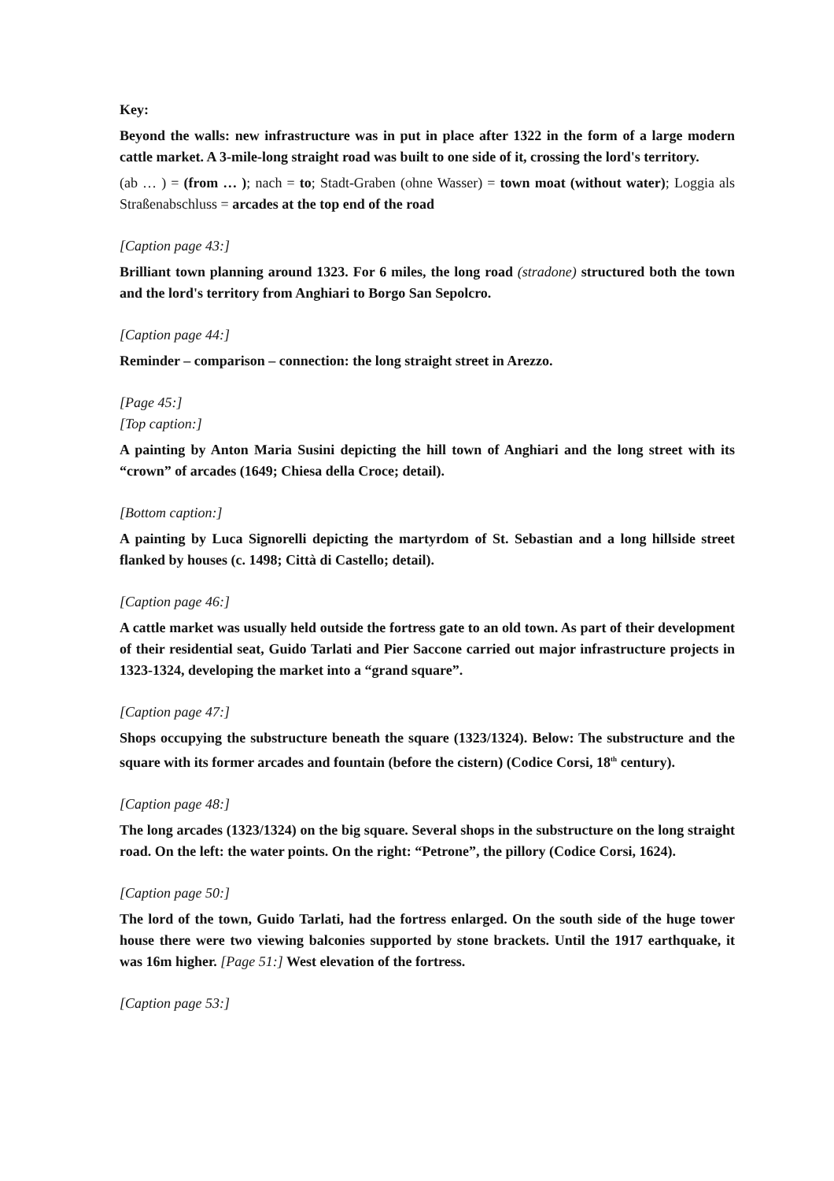Key:
Beyond the walls: new infrastructure was in put in place after 1322 in the form of a large modern cattle market. A 3-mile-long straight road was built to one side of it, crossing the lord's territory.
(ab … ) = (from … ); nach = to; Stadt-Graben (ohne Wasser) = town moat (without water); Loggia als Straßenabschluss = arcades at the top end of the road
[Caption page 43:]
Brilliant town planning around 1323. For 6 miles, the long road (stradone) structured both the town and the lord's territory from Anghiari to Borgo San Sepolcro.
[Caption page 44:]
Reminder – comparison – connection: the long straight street in Arezzo.
[Page 45:]
[Top caption:]
A painting by Anton Maria Susini depicting the hill town of Anghiari and the long street with its “crown” of arcades (1649; Chiesa della Croce; detail).
[Bottom caption:]
A painting by Luca Signorelli depicting the martyrdom of St. Sebastian and a long hillside street flanked by houses (c. 1498; Città di Castello; detail).
[Caption page 46:]
A cattle market was usually held outside the fortress gate to an old town. As part of their development of their residential seat, Guido Tarlati and Pier Saccone carried out major infrastructure projects in 1323-1324, developing the market into a “grand square”.
[Caption page 47:]
Shops occupying the substructure beneath the square (1323/1324). Below: The substructure and the square with its former arcades and fountain (before the cistern) (Codice Corsi, 18<sup>th</sup> century).
[Caption page 48:]
The long arcades (1323/1324) on the big square. Several shops in the substructure on the long straight road. On the left: the water points. On the right: “Petrone”, the pillory (Codice Corsi, 1624).
[Caption page 50:]
The lord of the town, Guido Tarlati, had the fortress enlarged. On the south side of the huge tower house there were two viewing balconies supported by stone brackets. Until the 1917 earthquake, it was 16m higher. [Page 51:] West elevation of the fortress.
[Caption page 53:]